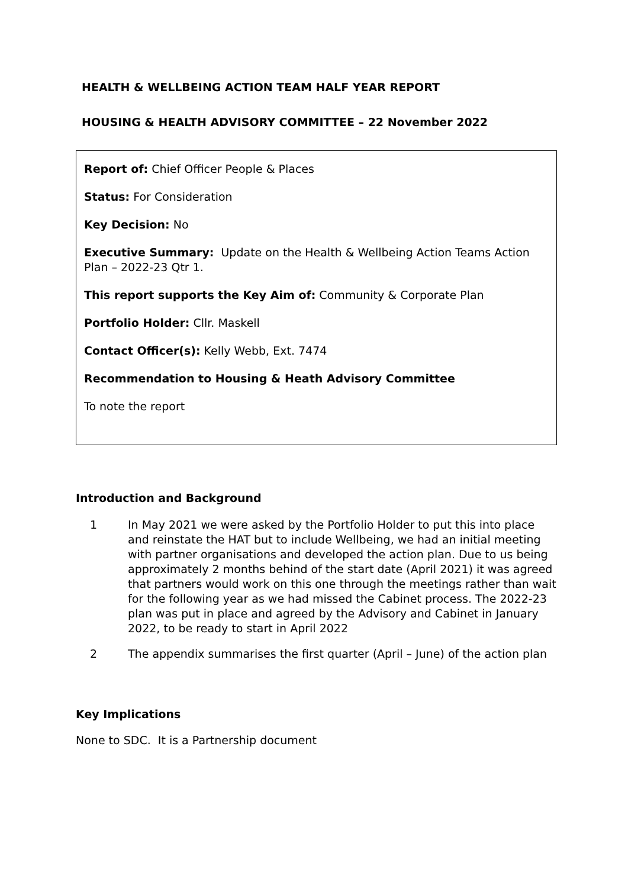HEALTH & WELLBEING ACTION TEAM HALF YEAR REPORT
HOUSING & HEALTH ADVISORY COMMITTEE – 22 November 2022
Report of: Chief Officer People & Places
Status: For Consideration
Key Decision: No
Executive Summary: Update on the Health & Wellbeing Action Teams Action Plan – 2022-23 Qtr 1.
This report supports the Key Aim of: Community & Corporate Plan
Portfolio Holder: Cllr. Maskell
Contact Officer(s): Kelly Webb, Ext. 7474
Recommendation to Housing & Heath Advisory Committee
To note the report
Introduction and Background
1 In May 2021 we were asked by the Portfolio Holder to put this into place and reinstate the HAT but to include Wellbeing, we had an initial meeting with partner organisations and developed the action plan. Due to us being approximately 2 months behind of the start date (April 2021) it was agreed that partners would work on this one through the meetings rather than wait for the following year as we had missed the Cabinet process. The 2022-23 plan was put in place and agreed by the Advisory and Cabinet in January 2022, to be ready to start in April 2022
2 The appendix summarises the first quarter (April – June) of the action plan
Key Implications
None to SDC. It is a Partnership document